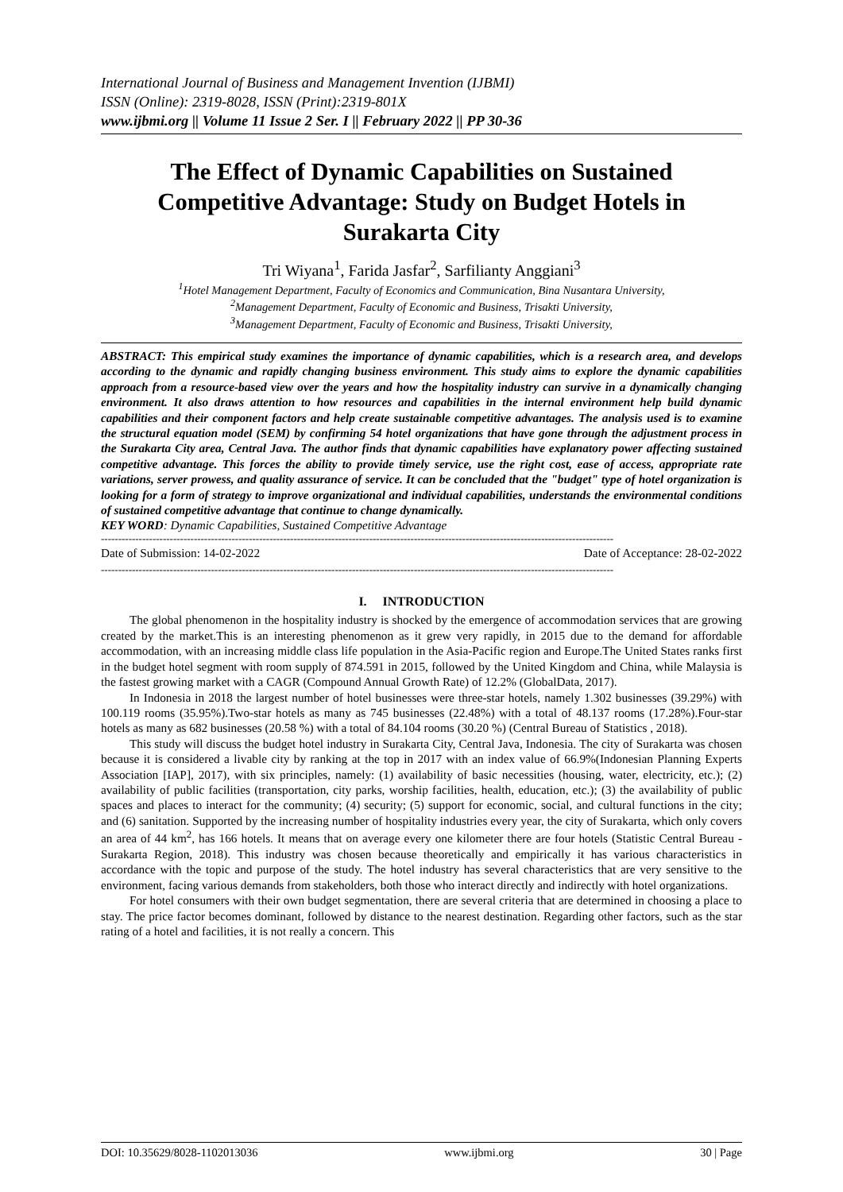International Journal of Business and Management Invention (IJBMI)
ISSN (Online): 2319-8028, ISSN (Print):2319-801X
www.ijbmi.org || Volume 11 Issue 2 Ser. I || February 2022 || PP 30-36
The Effect of Dynamic Capabilities on Sustained Competitive Advantage: Study on Budget Hotels in Surakarta City
Tri Wiyana<sup>1</sup>, Farida Jasfar<sup>2</sup>, Sarfilianty Anggiani<sup>3</sup>
<sup>1</sup> Hotel Management Department, Faculty of Economics and Communication, Bina Nusantara University,
<sup>2</sup> Management Department, Faculty of Economic and Business, Trisakti University,
<sup>3</sup> Management Department, Faculty of Economic and Business, Trisakti University,
ABSTRACT: This empirical study examines the importance of dynamic capabilities, which is a research area, and develops according to the dynamic and rapidly changing business environment. This study aims to explore the dynamic capabilities approach from a resource-based view over the years and how the hospitality industry can survive in a dynamically changing environment. It also draws attention to how resources and capabilities in the internal environment help build dynamic capabilities and their component factors and help create sustainable competitive advantages. The analysis used is to examine the structural equation model (SEM) by confirming 54 hotel organizations that have gone through the adjustment process in the Surakarta City area, Central Java. The author finds that dynamic capabilities have explanatory power affecting sustained competitive advantage. This forces the ability to provide timely service, use the right cost, ease of access, appropriate rate variations, server prowess, and quality assurance of service. It can be concluded that the "budget" type of hotel organization is looking for a form of strategy to improve organizational and individual capabilities, understands the environmental conditions of sustained competitive advantage that continue to change dynamically.
KEY WORD: Dynamic Capabilities, Sustained Competitive Advantage
-----------------------------------------------------------------------------------------------------------------------------------------------------
Date of Submission: 14-02-2022 Date of Acceptance: 28-02-2022
-----------------------------------------------------------------------------------------------------------------------------------------------------
I. INTRODUCTION
The global phenomenon in the hospitality industry is shocked by the emergence of accommodation services that are growing created by the market.This is an interesting phenomenon as it grew very rapidly, in 2015 due to the demand for affordable accommodation, with an increasing middle class life population in the Asia-Pacific region and Europe.The United States ranks first in the budget hotel segment with room supply of 874.591 in 2015, followed by the United Kingdom and China, while Malaysia is the fastest growing market with a CAGR (Compound Annual Growth Rate) of 12.2% (GlobalData, 2017).
In Indonesia in 2018 the largest number of hotel businesses were three-star hotels, namely 1.302 businesses (39.29%) with 100.119 rooms (35.95%).Two-star hotels as many as 745 businesses (22.48%) with a total of 48.137 rooms (17.28%).Four-star hotels as many as 682 businesses (20.58 %) with a total of 84.104 rooms (30.20 %) (Central Bureau of Statistics , 2018).
This study will discuss the budget hotel industry in Surakarta City, Central Java, Indonesia. The city of Surakarta was chosen because it is considered a livable city by ranking at the top in 2017 with an index value of 66.9%(Indonesian Planning Experts Association [IAP], 2017), with six principles, namely: (1) availability of basic necessities (housing, water, electricity, etc.); (2) availability of public facilities (transportation, city parks, worship facilities, health, education, etc.); (3) the availability of public spaces and places to interact for the community; (4) security; (5) support for economic, social, and cultural functions in the city; and (6) sanitation. Supported by the increasing number of hospitality industries every year, the city of Surakarta, which only covers an area of 44 km<sup>2</sup>, has 166 hotels. It means that on average every one kilometer there are four hotels (Statistic Central Bureau - Surakarta Region, 2018). This industry was chosen because theoretically and empirically it has various characteristics in accordance with the topic and purpose of the study. The hotel industry has several characteristics that are very sensitive to the environment, facing various demands from stakeholders, both those who interact directly and indirectly with hotel organizations.
For hotel consumers with their own budget segmentation, there are several criteria that are determined in choosing a place to stay. The price factor becomes dominant, followed by distance to the nearest destination. Regarding other factors, such as the star rating of a hotel and facilities, it is not really a concern. This
DOI: 10.35629/8028-1102013036 www.ijbmi.org 30 | Page